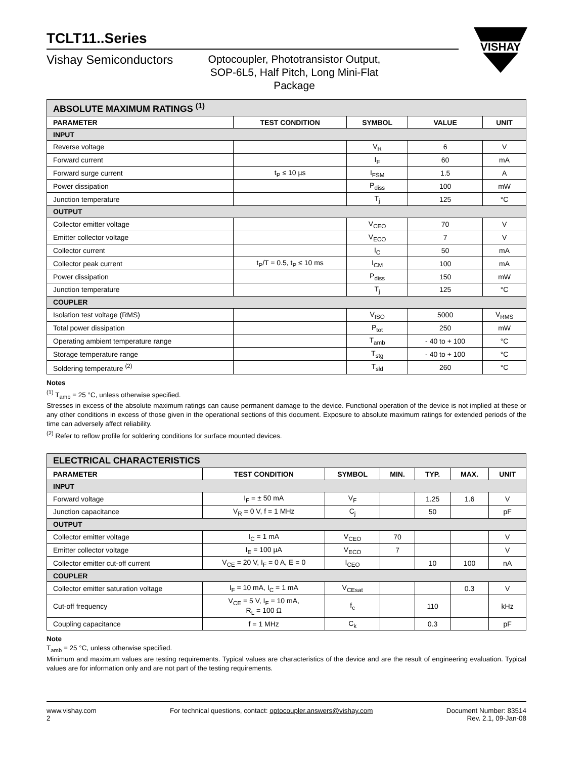VISHAY
TCLT11..Series
Vishay Semiconductors
Optocoupler, Phototransistor Output, SOP-6L5, Half Pitch, Long Mini-Flat Package
| ABSOLUTE MAXIMUM RATINGS <sup>(1)</sup> | | | | |
| --- | --- | --- | --- | --- |
| PARAMETER | TEST CONDITION | SYMBOL | VALUE | UNIT |
| INPUT | | | | |
| Reverse voltage | | V<sub>R</sub> | 6 | V |
| Forward current | | I<sub>F</sub> | 60 | mA |
| Forward surge current | t<sub>P</sub> ≤ 10 µs | I<sub>FSM</sub> | 1.5 | A |
| Power dissipation | | P<sub>diss</sub> | 100 | mW |
| Junction temperature | | T<sub>j</sub> | 125 | °C |
| OUTPUT | | | | |
| Collector emitter voltage | | V<sub>CEO</sub> | 70 | V |
| Emitter collector voltage | | V<sub>ECO</sub> | 7 | V |
| Collector current | | I<sub>C</sub> | 50 | mA |
| Collector peak current | t<sub>P</sub>/T = 0.5, t<sub>P</sub> ≤ 10 ms | I<sub>CM</sub> | 100 | mA |
| Power dissipation | | P<sub>diss</sub> | 150 | mW |
| Junction temperature | | T<sub>j</sub> | 125 | °C |
| COUPLER | | | | |
| Isolation test voltage (RMS) | | V<sub>ISO</sub> | 5000 | V<sub>RMS</sub> |
| Total power dissipation | | P<sub>tot</sub> | 250 | mW |
| Operating ambient temperature range | | T<sub>amb</sub> | - 40 to + 100 | °C |
| Storage temperature range | | T<sub>stg</sub> | - 40 to + 100 | °C |
| Soldering temperature <sup>(2)</sup> | | T<sub>sld</sub> | 260 | °C |
Notes
<sup>(1)</sup> T<sub>amb</sub> = 25 °C, unless otherwise specified.
Stresses in excess of the absolute maximum ratings can cause permanent damage to the device. Functional operation of the device is not implied at these or any other conditions in excess of those given in the operational sections of this document. Exposure to absolute maximum ratings for extended periods of the time can adversely affect reliability.
<sup>(2)</sup> Refer to reflow profile for soldering conditions for surface mounted devices.
| ELECTRICAL CHARACTERISTICS | | | | | | |
| --- | --- | --- | --- | --- | --- | --- |
| PARAMETER | TEST CONDITION | SYMBOL | MIN. | TYP. | MAX. | UNIT |
| INPUT | | | | | | |
| Forward voltage | I<sub>F</sub> = ± 50 mA | V<sub>F</sub> | | 1.25 | 1.6 | V |
| Junction capacitance | V<sub>R</sub> = 0 V, f = 1 MHz | C<sub>j</sub> | | 50 | | pF |
| OUTPUT | | | | | | |
| Collector emitter voltage | I<sub>C</sub> = 1 mA | V<sub>CEO</sub> | 70 | | | V |
| Emitter collector voltage | I<sub>E</sub> = 100 µA | V<sub>ECO</sub> | 7 | | | V |
| Collector emitter cut-off current | V<sub>CE</sub> = 20 V, I<sub>F</sub> = 0 A, E = 0 | I<sub>CEO</sub> | | 10 | 100 | nA |
| COUPLER | | | | | | |
| Collector emitter saturation voltage | I<sub>F</sub> = 10 mA, I<sub>C</sub> = 1 mA | V<sub>CEsat</sub> | | | 0.3 | V |
| Cut-off frequency | V<sub>CE</sub> = 5 V, I<sub>F</sub> = 10 mA, R<sub>L</sub> = 100 Ω | f<sub>c</sub> | | 110 | | kHz |
| Coupling capacitance | f = 1 MHz | C<sub>k</sub> | | 0.3 | | pF |
Note
T<sub>amb</sub> = 25 °C, unless otherwise specified.
Minimum and maximum values are testing requirements. Typical values are characteristics of the device and are the result of engineering evaluation. Typical values are for information only and are not part of the testing requirements.
www.vishay.com
2
For technical questions, contact: optocoupler.answers@vishay.com
Document Number: 83514
Rev. 2.1, 09-Jan-08